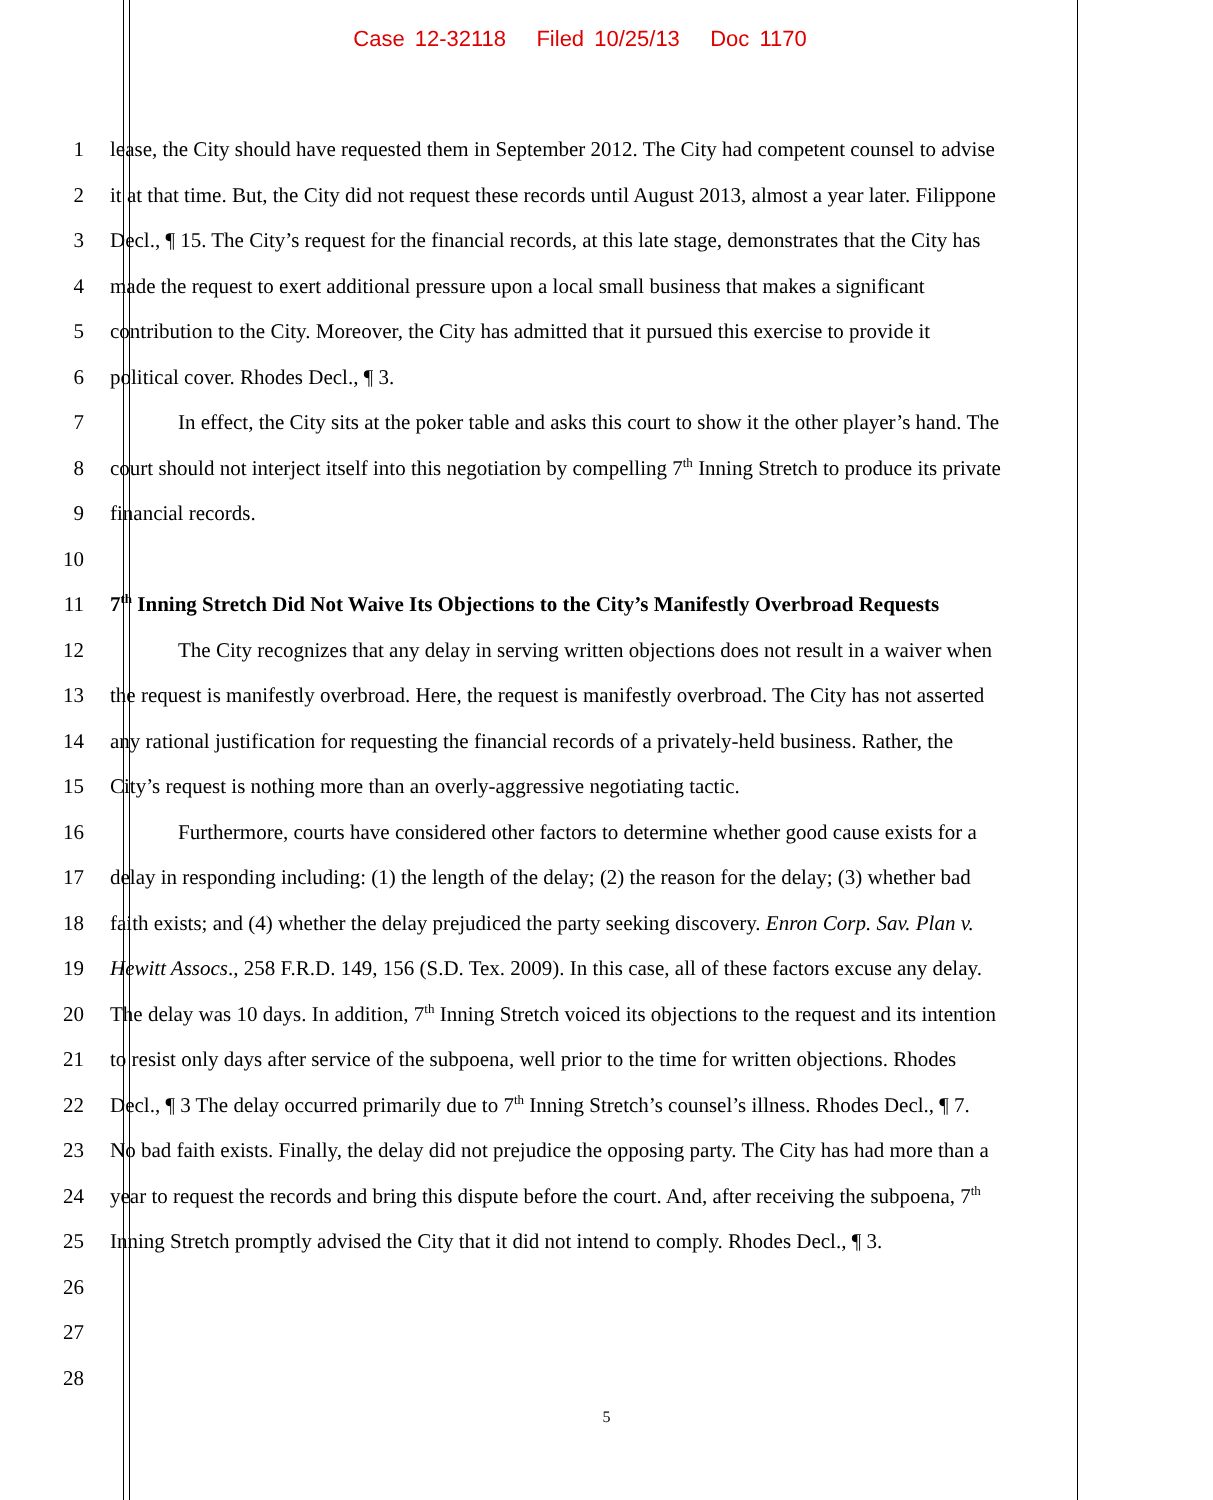Case 12-32118 Filed 10/25/13 Doc 1170
1 lease, the City should have requested them in September 2012. The City had competent counsel to advise
2 it at that time. But, the City did not request these records until August 2013, almost a year later. Filippone
3 Decl., ¶ 15. The City’s request for the financial records, at this late stage, demonstrates that the City has
4 made the request to exert additional pressure upon a local small business that makes a significant
5 contribution to the City. Moreover, the City has admitted that it pursued this exercise to provide it
6 political cover. Rhodes Decl., ¶ 3.
7 In effect, the City sits at the poker table and asks this court to show it the other player’s hand. The
8 court should not interject itself into this negotiation by compelling 7<sup>th</sup> Inning Stretch to produce its private
9 financial records.
10
11 7<sup>th</sup> Inning Stretch Did Not Waive Its Objections to the City’s Manifestly Overbroad Requests
12 The City recognizes that any delay in serving written objections does not result in a waiver when
13 the request is manifestly overbroad. Here, the request is manifestly overbroad. The City has not asserted
14 any rational justification for requesting the financial records of a privately-held business. Rather, the
15 City’s request is nothing more than an overly-aggressive negotiating tactic.
16 Furthermore, courts have considered other factors to determine whether good cause exists for a
17 delay in responding including: (1) the length of the delay; (2) the reason for the delay; (3) whether bad
18 faith exists; and (4) whether the delay prejudiced the party seeking discovery. Enron Corp. Sav. Plan v.
19 Hewitt Assocs., 258 F.R.D. 149, 156 (S.D. Tex. 2009). In this case, all of these factors excuse any delay.
20 The delay was 10 days. In addition, 7<sup>th</sup> Inning Stretch voiced its objections to the request and its intention
21 to resist only days after service of the subpoena, well prior to the time for written objections. Rhodes
22 Decl., ¶ 3 The delay occurred primarily due to 7<sup>th</sup> Inning Stretch’s counsel’s illness. Rhodes Decl., ¶ 7.
23 No bad faith exists. Finally, the delay did not prejudice the opposing party. The City has had more than a
24 year to request the records and bring this dispute before the court. And, after receiving the subpoena, 7<sup>th</sup>
25 Inning Stretch promptly advised the City that it did not intend to comply. Rhodes Decl., ¶ 3.
26
27
28
5